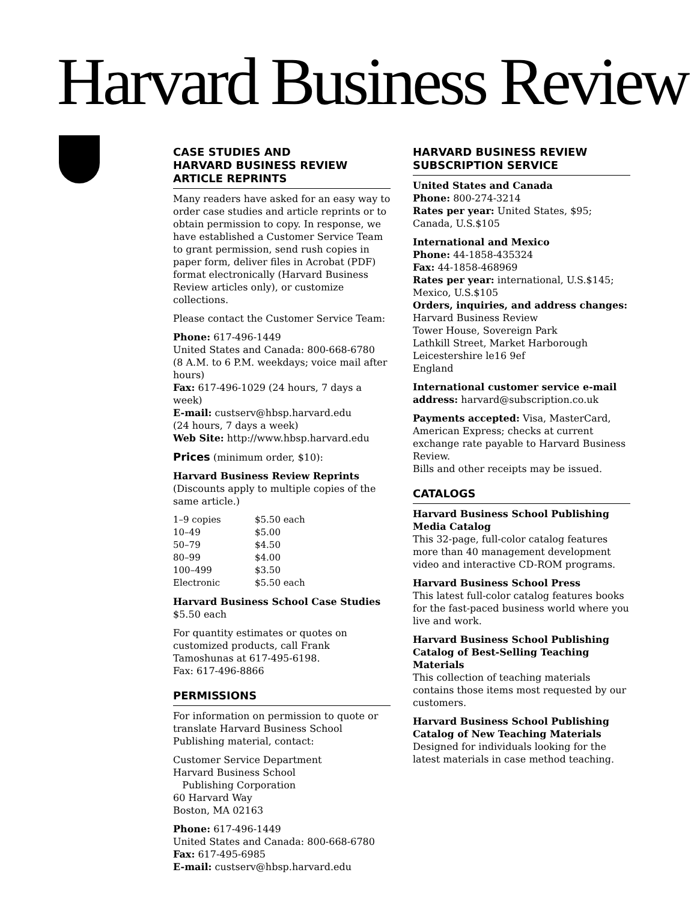Harvard Business Review
CASE STUDIES AND
HARVARD BUSINESS REVIEW
ARTICLE REPRINTS
Many readers have asked for an easy way to order case studies and article reprints or to obtain permission to copy. In response, we have established a Customer Service Team to grant permission, send rush copies in paper form, deliver files in Acrobat (PDF) format electronically (Harvard Business Review articles only), or customize collections.
Please contact the Customer Service Team:
Phone: 617-496-1449
United States and Canada: 800-668-6780
(8 A.M. to 6 P.M. weekdays; voice mail after hours)
Fax: 617-496-1029 (24 hours, 7 days a week)
E-mail: custserv@hbsp.harvard.edu
(24 hours, 7 days a week)
Web Site: http://www.hbsp.harvard.edu
Prices (minimum order, $10):
Harvard Business Review Reprints
(Discounts apply to multiple copies of the same article.)
| 1–9 copies | $5.50 each |
| 10–49 | $5.00 |
| 50–79 | $4.50 |
| 80–99 | $4.00 |
| 100–499 | $3.50 |
| Electronic | $5.50 each |
Harvard Business School Case Studies
$5.50 each
For quantity estimates or quotes on customized products, call Frank Tamoshunas at 617-495-6198.
Fax: 617-496-8866
PERMISSIONS
For information on permission to quote or translate Harvard Business School Publishing material, contact:
Customer Service Department
Harvard Business School
Publishing Corporation
60 Harvard Way
Boston, MA 02163
Phone: 617-496-1449
United States and Canada: 800-668-6780
Fax: 617-495-6985
E-mail: custserv@hbsp.harvard.edu
HARVARD BUSINESS REVIEW
SUBSCRIPTION SERVICE
United States and Canada
Phone: 800-274-3214
Rates per year: United States, $95; Canada, U.S.$105
International and Mexico
Phone: 44-1858-435324
Fax: 44-1858-468969
Rates per year: international, U.S.$145; Mexico, U.S.$105
Orders, inquiries, and address changes:
Harvard Business Review
Tower House, Sovereign Park
Lathkill Street, Market Harborough
Leicestershire le16 9ef
England
International customer service e-mail address: harvard@subscription.co.uk
Payments accepted: Visa, MasterCard, American Express; checks at current exchange rate payable to Harvard Business Review.
Bills and other receipts may be issued.
CATALOGS
Harvard Business School Publishing Media Catalog
This 32-page, full-color catalog features more than 40 management development video and interactive CD-ROM programs.
Harvard Business School Press
This latest full-color catalog features books for the fast-paced business world where you live and work.
Harvard Business School Publishing Catalog of Best-Selling Teaching Materials
This collection of teaching materials contains those items most requested by our customers.
Harvard Business School Publishing Catalog of New Teaching Materials
Designed for individuals looking for the latest materials in case method teaching.